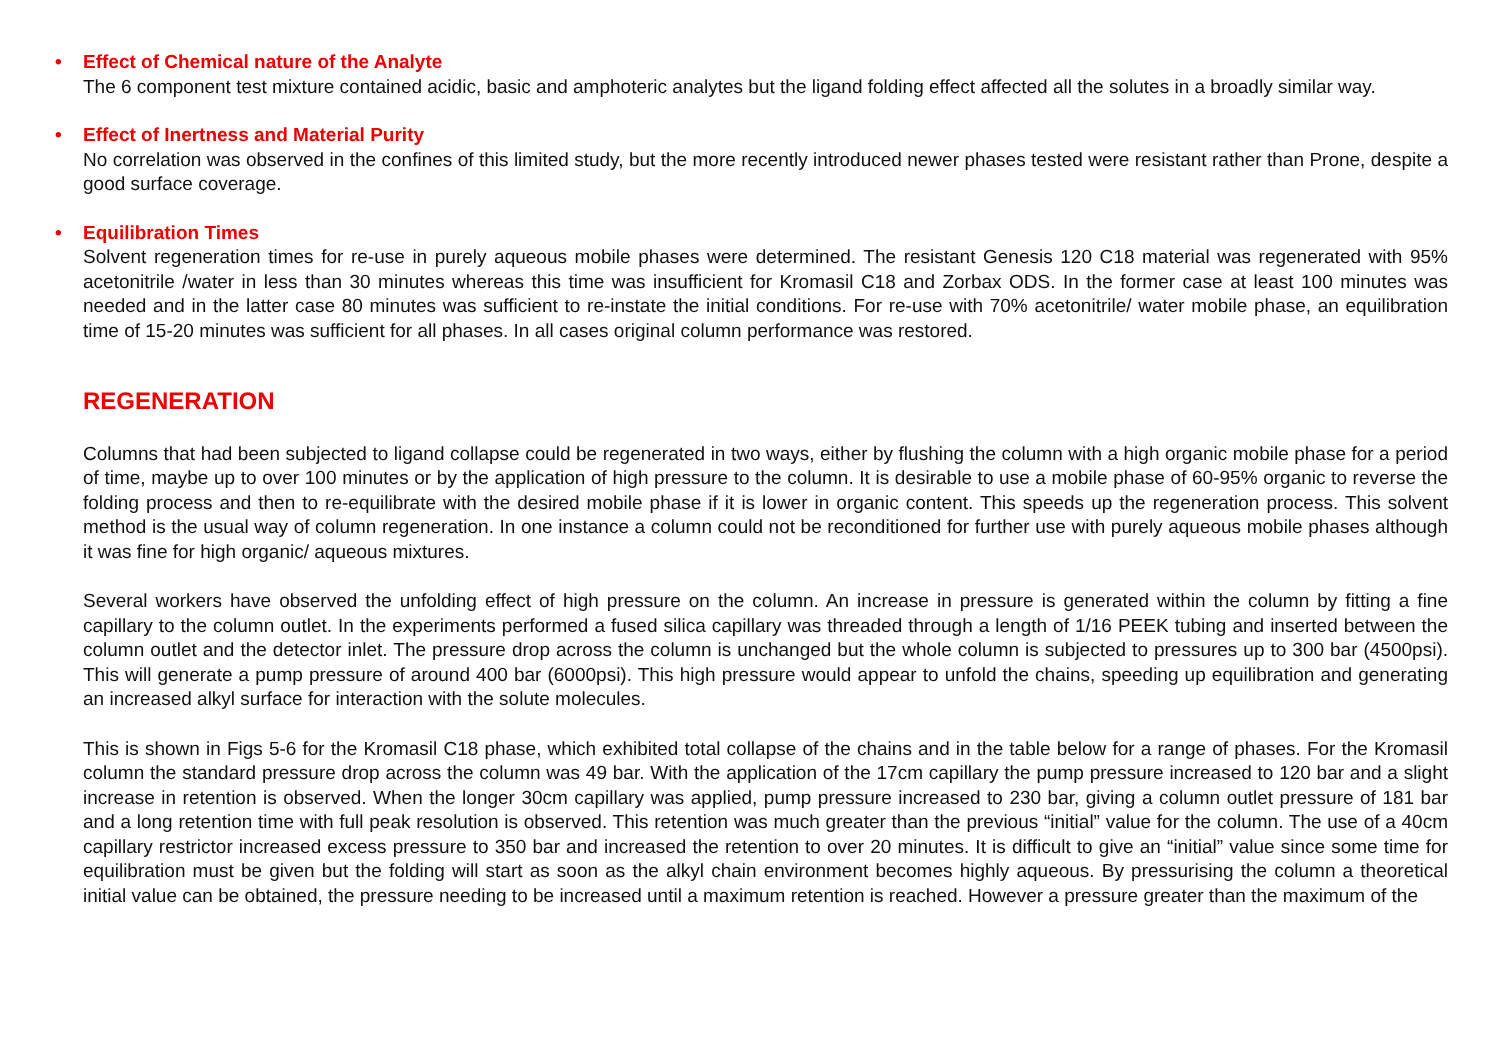• Effect of Chemical nature of the Analyte
The 6 component test mixture contained acidic, basic and amphoteric analytes but the ligand folding effect affected all the solutes in a broadly similar way.
• Effect of Inertness and Material Purity
No correlation was observed in the confines of this limited study, but the more recently introduced newer phases tested were resistant rather than Prone, despite a good surface coverage.
• Equilibration Times
Solvent regeneration times for re-use in purely aqueous mobile phases were determined. The resistant Genesis 120 C18 material was regenerated with 95% acetonitrile /water in less than 30 minutes whereas this time was insufficient for Kromasil C18 and Zorbax ODS. In the former case at least 100 minutes was needed and in the latter case 80 minutes was sufficient to re-instate the initial conditions. For re-use with 70% acetonitrile/ water mobile phase, an equilibration time of 15-20 minutes was sufficient for all phases. In all cases original column performance was restored.
REGENERATION
Columns that had been subjected to ligand collapse could be regenerated in two ways, either by flushing the column with a high organic mobile phase for a period of time, maybe up to over 100 minutes or by the application of high pressure to the column. It is desirable to use a mobile phase of 60-95% organic to reverse the folding process and then to re-equilibrate with the desired mobile phase if it is lower in organic content. This speeds up the regeneration process. This solvent method is the usual way of column regeneration. In one instance a column could not be reconditioned for further use with purely aqueous mobile phases although it was fine for high organic/ aqueous mixtures.
Several workers have observed the unfolding effect of high pressure on the column. An increase in pressure is generated within the column by fitting a fine capillary to the column outlet. In the experiments performed a fused silica capillary was threaded through a length of 1/16 PEEK tubing and inserted between the column outlet and the detector inlet. The pressure drop across the column is unchanged but the whole column is subjected to pressures up to 300 bar (4500psi). This will generate a pump pressure of around 400 bar (6000psi). This high pressure would appear to unfold the chains, speeding up equilibration and generating an increased alkyl surface for interaction with the solute molecules.
This is shown in Figs 5-6 for the Kromasil C18 phase, which exhibited total collapse of the chains and in the table below for a range of phases. For the Kromasil column the standard pressure drop across the column was 49 bar. With the application of the 17cm capillary the pump pressure increased to 120 bar and a slight increase in retention is observed. When the longer 30cm capillary was applied, pump pressure increased to 230 bar, giving a column outlet pressure of 181 bar and a long retention time with full peak resolution is observed. This retention was much greater than the previous “initial” value for the column. The use of a 40cm capillary restrictor increased excess pressure to 350 bar and increased the retention to over 20 minutes. It is difficult to give an “initial” value since some time for equilibration must be given but the folding will start as soon as the alkyl chain environment becomes highly aqueous. By pressurising the column a theoretical initial value can be obtained, the pressure needing to be increased until a maximum retention is reached. However a pressure greater than the maximum of the